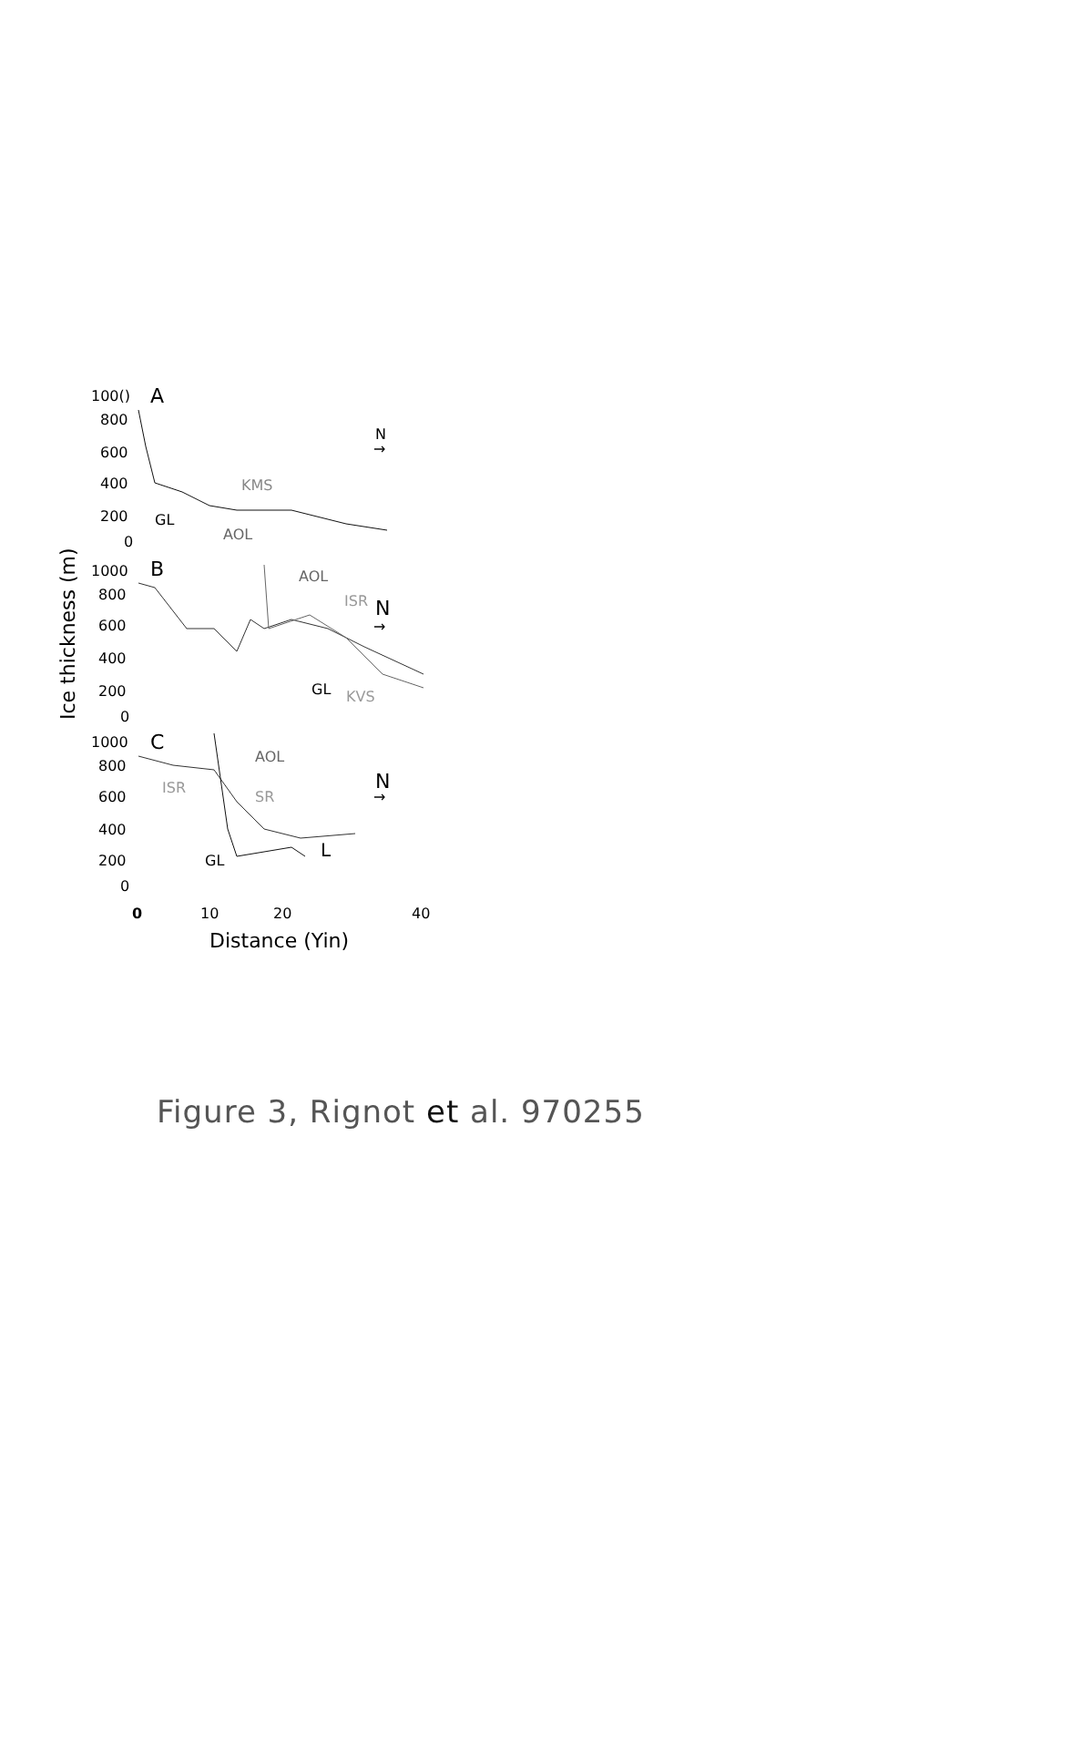100()
A
800
600
400
200
0
GL
KMS
AOL
N
→
1000
B
800
600
400
200
0
AOL
ISR
N
→
GL
KVS
1000
C
800
600
400
200
0
AOL
ISR
SR
N
→
GL
L
0
10
20
40
Distance (Yin)
Ice thickness (m)
Figure 3, Rignot et al. 970255